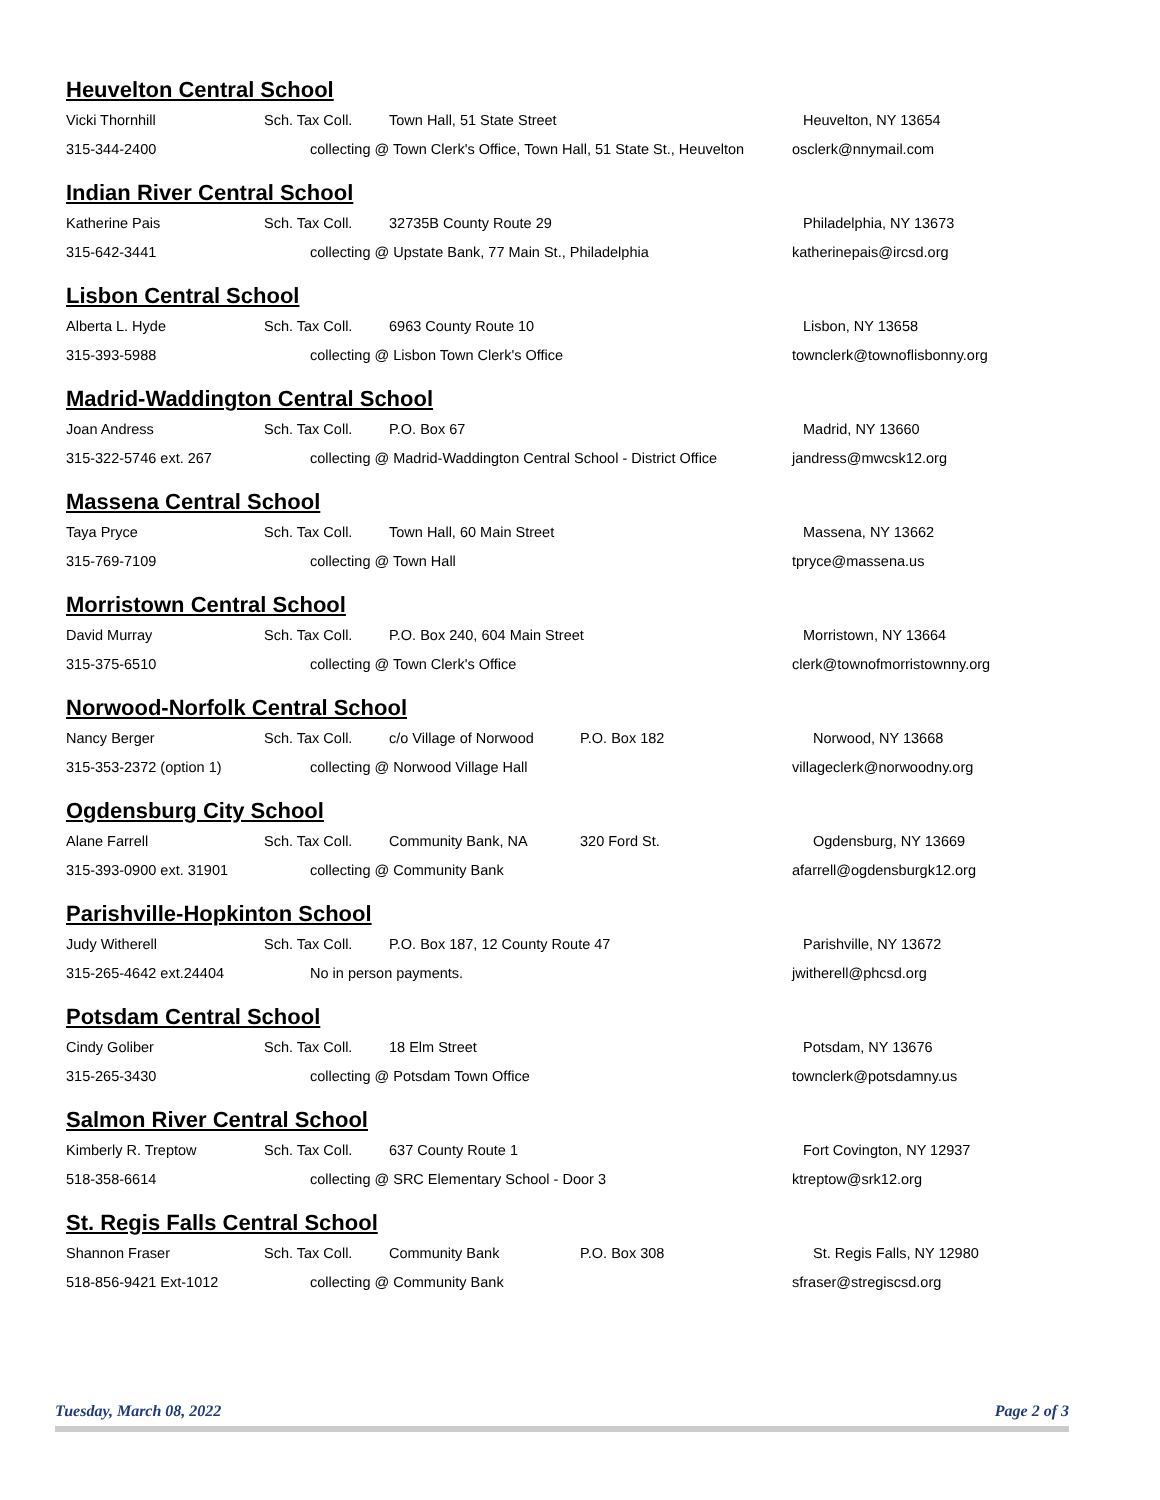Heuvelton Central School
Vicki Thornhill Sch. Tax Coll. Town Hall, 51 State Street Heuvelton, NY 13654
315-344-2400 collecting @ Town Clerk's Office, Town Hall, 51 State St., Heuvelton osclerk@nnymail.com
Indian River Central School
Katherine Pais Sch. Tax Coll. 32735B County Route 29 Philadelphia, NY 13673
315-642-3441 collecting @ Upstate Bank, 77 Main St., Philadelphia katherinepais@ircsd.org
Lisbon Central School
Alberta L. Hyde Sch. Tax Coll. 6963 County Route 10 Lisbon, NY 13658
315-393-5988 collecting @ Lisbon Town Clerk's Office townclerk@townoflisbonny.org
Madrid-Waddington Central School
Joan Andress Sch. Tax Coll. P.O. Box 67 Madrid, NY 13660
315-322-5746 ext. 267 collecting @ Madrid-Waddington Central School - District Office jandress@mwcsk12.org
Massena Central School
Taya Pryce Sch. Tax Coll. Town Hall, 60 Main Street Massena, NY 13662
315-769-7109 collecting @ Town Hall tpryce@massena.us
Morristown Central School
David Murray Sch. Tax Coll. P.O. Box 240, 604 Main Street Morristown, NY 13664
315-375-6510 collecting @ Town Clerk's Office clerk@townofmorristownny.org
Norwood-Norfolk Central School
Nancy Berger Sch. Tax Coll. c/o Village of Norwood P.O. Box 182 Norwood, NY 13668
315-353-2372 (option 1) collecting @ Norwood Village Hall villageclerk@norwoodny.org
Ogdensburg City School
Alane Farrell Sch. Tax Coll. Community Bank, NA 320 Ford St. Ogdensburg, NY 13669
315-393-0900 ext. 31901 collecting @ Community Bank afarrell@ogdensburgk12.org
Parishville-Hopkinton School
Judy Witherell Sch. Tax Coll. P.O. Box 187, 12 County Route 47 Parishville, NY 13672
315-265-4642 ext.24404 No in person payments. jwitherell@phcsd.org
Potsdam Central School
Cindy Goliber Sch. Tax Coll. 18 Elm Street Potsdam, NY 13676
315-265-3430 collecting @ Potsdam Town Office townclerk@potsdamny.us
Salmon River Central School
Kimberly R. Treptow Sch. Tax Coll. 637 County Route 1 Fort Covington, NY 12937
518-358-6614 collecting @ SRC Elementary School - Door 3 ktreptow@srk12.org
St. Regis Falls Central School
Shannon Fraser Sch. Tax Coll. Community Bank P.O. Box 308 St. Regis Falls, NY 12980
518-856-9421 Ext-1012 collecting @ Community Bank sfraser@stregiscsd.org
Tuesday, March 08, 2022 Page 2 of 3